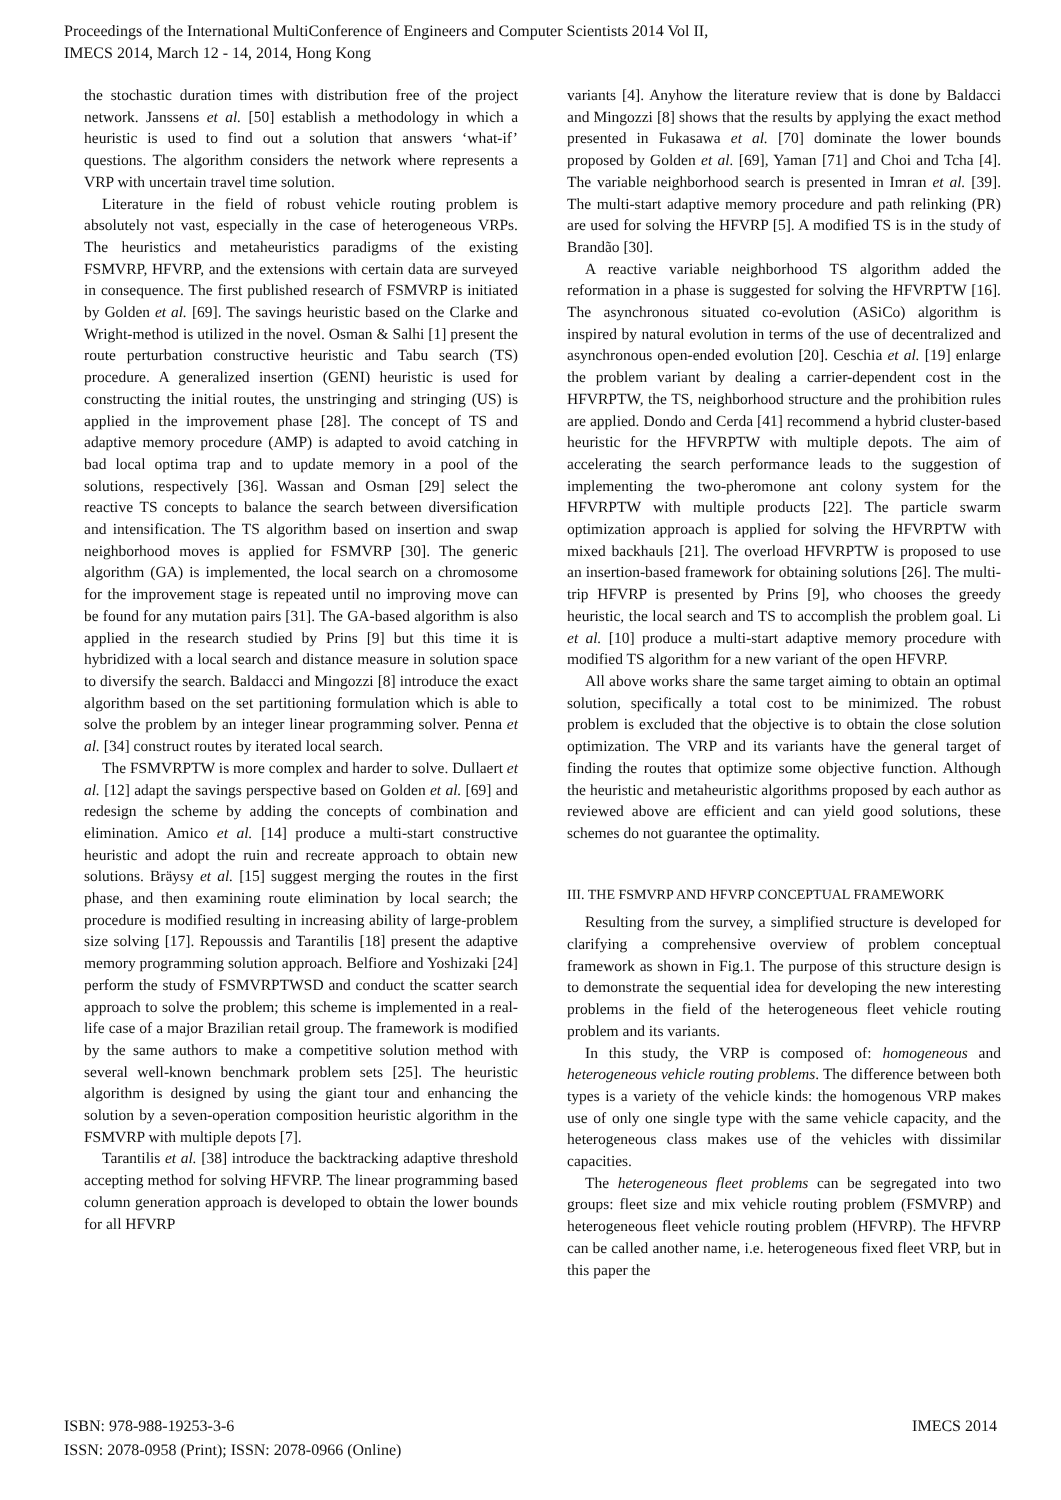Proceedings of the International MultiConference of Engineers and Computer Scientists 2014 Vol II,
IMECS 2014, March 12 - 14, 2014, Hong Kong
the stochastic duration times with distribution free of the project network. Janssens et al. [50] establish a methodology in which a heuristic is used to find out a solution that answers ‘what-if’ questions. The algorithm considers the network where represents a VRP with uncertain travel time solution.
Literature in the field of robust vehicle routing problem is absolutely not vast, especially in the case of heterogeneous VRPs. The heuristics and metaheuristics paradigms of the existing FSMVRP, HFVRP, and the extensions with certain data are surveyed in consequence. The first published research of FSMVRP is initiated by Golden et al. [69]. The savings heuristic based on the Clarke and Wright-method is utilized in the novel. Osman & Salhi [1] present the route perturbation constructive heuristic and Tabu search (TS) procedure. A generalized insertion (GENI) heuristic is used for constructing the initial routes, the unstringing and stringing (US) is applied in the improvement phase [28]. The concept of TS and adaptive memory procedure (AMP) is adapted to avoid catching in bad local optima trap and to update memory in a pool of the solutions, respectively [36]. Wassan and Osman [29] select the reactive TS concepts to balance the search between diversification and intensification. The TS algorithm based on insertion and swap neighborhood moves is applied for FSMVRP [30]. The generic algorithm (GA) is implemented, the local search on a chromosome for the improvement stage is repeated until no improving move can be found for any mutation pairs [31]. The GA-based algorithm is also applied in the research studied by Prins [9] but this time it is hybridized with a local search and distance measure in solution space to diversify the search. Baldacci and Mingozzi [8] introduce the exact algorithm based on the set partitioning formulation which is able to solve the problem by an integer linear programming solver. Penna et al. [34] construct routes by iterated local search.
The FSMVRPTW is more complex and harder to solve. Dullaert et al. [12] adapt the savings perspective based on Golden et al. [69] and redesign the scheme by adding the concepts of combination and elimination. Amico et al. [14] produce a multi-start constructive heuristic and adopt the ruin and recreate approach to obtain new solutions. Bräysy et al. [15] suggest merging the routes in the first phase, and then examining route elimination by local search; the procedure is modified resulting in increasing ability of large-problem size solving [17]. Repoussis and Tarantilis [18] present the adaptive memory programming solution approach. Belfiore and Yoshizaki [24] perform the study of FSMVRPTWSD and conduct the scatter search approach to solve the problem; this scheme is implemented in a real-life case of a major Brazilian retail group. The framework is modified by the same authors to make a competitive solution method with several well-known benchmark problem sets [25]. The heuristic algorithm is designed by using the giant tour and enhancing the solution by a seven-operation composition heuristic algorithm in the FSMVRP with multiple depots [7].
Tarantilis et al. [38] introduce the backtracking adaptive threshold accepting method for solving HFVRP. The linear programming based column generation approach is developed to obtain the lower bounds for all HFVRP
variants [4]. Anyhow the literature review that is done by Baldacci and Mingozzi [8] shows that the results by applying the exact method presented in Fukasawa et al. [70] dominate the lower bounds proposed by Golden et al. [69], Yaman [71] and Choi and Tcha [4]. The variable neighborhood search is presented in Imran et al. [39]. The multi-start adaptive memory procedure and path relinking (PR) are used for solving the HFVRP [5]. A modified TS is in the study of Brandão [30].
A reactive variable neighborhood TS algorithm added the reformation in a phase is suggested for solving the HFVRPTW [16]. The asynchronous situated co-evolution (ASiCo) algorithm is inspired by natural evolution in terms of the use of decentralized and asynchronous open-ended evolution [20]. Ceschia et al. [19] enlarge the problem variant by dealing a carrier-dependent cost in the HFVRPTW, the TS, neighborhood structure and the prohibition rules are applied. Dondo and Cerda [41] recommend a hybrid cluster-based heuristic for the HFVRPTW with multiple depots. The aim of accelerating the search performance leads to the suggestion of implementing the two-pheromone ant colony system for the HFVRPTW with multiple products [22]. The particle swarm optimization approach is applied for solving the HFVRPTW with mixed backhauls [21]. The overload HFVRPTW is proposed to use an insertion-based framework for obtaining solutions [26]. The multi-trip HFVRP is presented by Prins [9], who chooses the greedy heuristic, the local search and TS to accomplish the problem goal. Li et al. [10] produce a multi-start adaptive memory procedure with modified TS algorithm for a new variant of the open HFVRP.
All above works share the same target aiming to obtain an optimal solution, specifically a total cost to be minimized. The robust problem is excluded that the objective is to obtain the close solution optimization. The VRP and its variants have the general target of finding the routes that optimize some objective function. Although the heuristic and metaheuristic algorithms proposed by each author as reviewed above are efficient and can yield good solutions, these schemes do not guarantee the optimality.
III. THE FSMVRP AND HFVRP CONCEPTUAL FRAMEWORK
Resulting from the survey, a simplified structure is developed for clarifying a comprehensive overview of problem conceptual framework as shown in Fig.1. The purpose of this structure design is to demonstrate the sequential idea for developing the new interesting problems in the field of the heterogeneous fleet vehicle routing problem and its variants.
In this study, the VRP is composed of: homogeneous and heterogeneous vehicle routing problems. The difference between both types is a variety of the vehicle kinds: the homogenous VRP makes use of only one single type with the same vehicle capacity, and the heterogeneous class makes use of the vehicles with dissimilar capacities.
The heterogeneous fleet problems can be segregated into two groups: fleet size and mix vehicle routing problem (FSMVRP) and heterogeneous fleet vehicle routing problem (HFVRP). The HFVRP can be called another name, i.e. heterogeneous fixed fleet VRP, but in this paper the
ISBN: 978-988-19253-3-6
ISSN: 2078-0958 (Print); ISSN: 2078-0966 (Online)
IMECS 2014